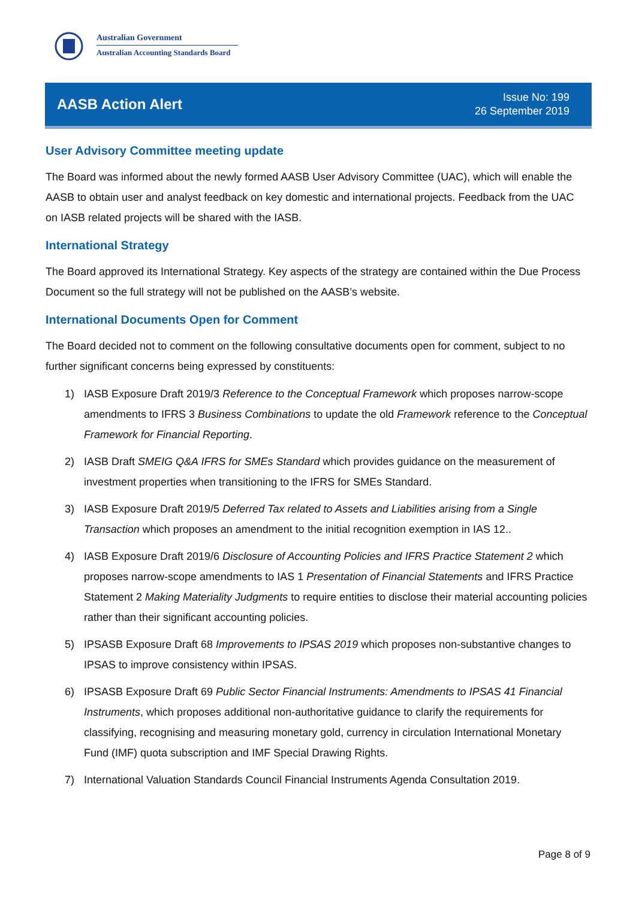Australian Government
Australian Accounting Standards Board
AASB Action Alert
Issue No: 199
26 September 2019
User Advisory Committee meeting update
The Board was informed about the newly formed AASB User Advisory Committee (UAC), which will enable the AASB to obtain user and analyst feedback on key domestic and international projects. Feedback from the UAC on IASB related projects will be shared with the IASB.
International Strategy
The Board approved its International Strategy. Key aspects of the strategy are contained within the Due Process Document so the full strategy will not be published on the AASB’s website.
International Documents Open for Comment
The Board decided not to comment on the following consultative documents open for comment, subject to no further significant concerns being expressed by constituents:
1) IASB Exposure Draft 2019/3 Reference to the Conceptual Framework which proposes narrow-scope amendments to IFRS 3 Business Combinations to update the old Framework reference to the Conceptual Framework for Financial Reporting.
2) IASB Draft SMEIG Q&A IFRS for SMEs Standard which provides guidance on the measurement of investment properties when transitioning to the IFRS for SMEs Standard.
3) IASB Exposure Draft 2019/5 Deferred Tax related to Assets and Liabilities arising from a Single Transaction which proposes an amendment to the initial recognition exemption in IAS 12..
4) IASB Exposure Draft 2019/6 Disclosure of Accounting Policies and IFRS Practice Statement 2 which proposes narrow-scope amendments to IAS 1 Presentation of Financial Statements and IFRS Practice Statement 2 Making Materiality Judgments to require entities to disclose their material accounting policies rather than their significant accounting policies.
5) IPSASB Exposure Draft 68 Improvements to IPSAS 2019 which proposes non-substantive changes to IPSAS to improve consistency within IPSAS.
6) IPSASB Exposure Draft 69 Public Sector Financial Instruments: Amendments to IPSAS 41 Financial Instruments, which proposes additional non-authoritative guidance to clarify the requirements for classifying, recognising and measuring monetary gold, currency in circulation International Monetary Fund (IMF) quota subscription and IMF Special Drawing Rights.
7) International Valuation Standards Council Financial Instruments Agenda Consultation 2019.
Page 8 of 9